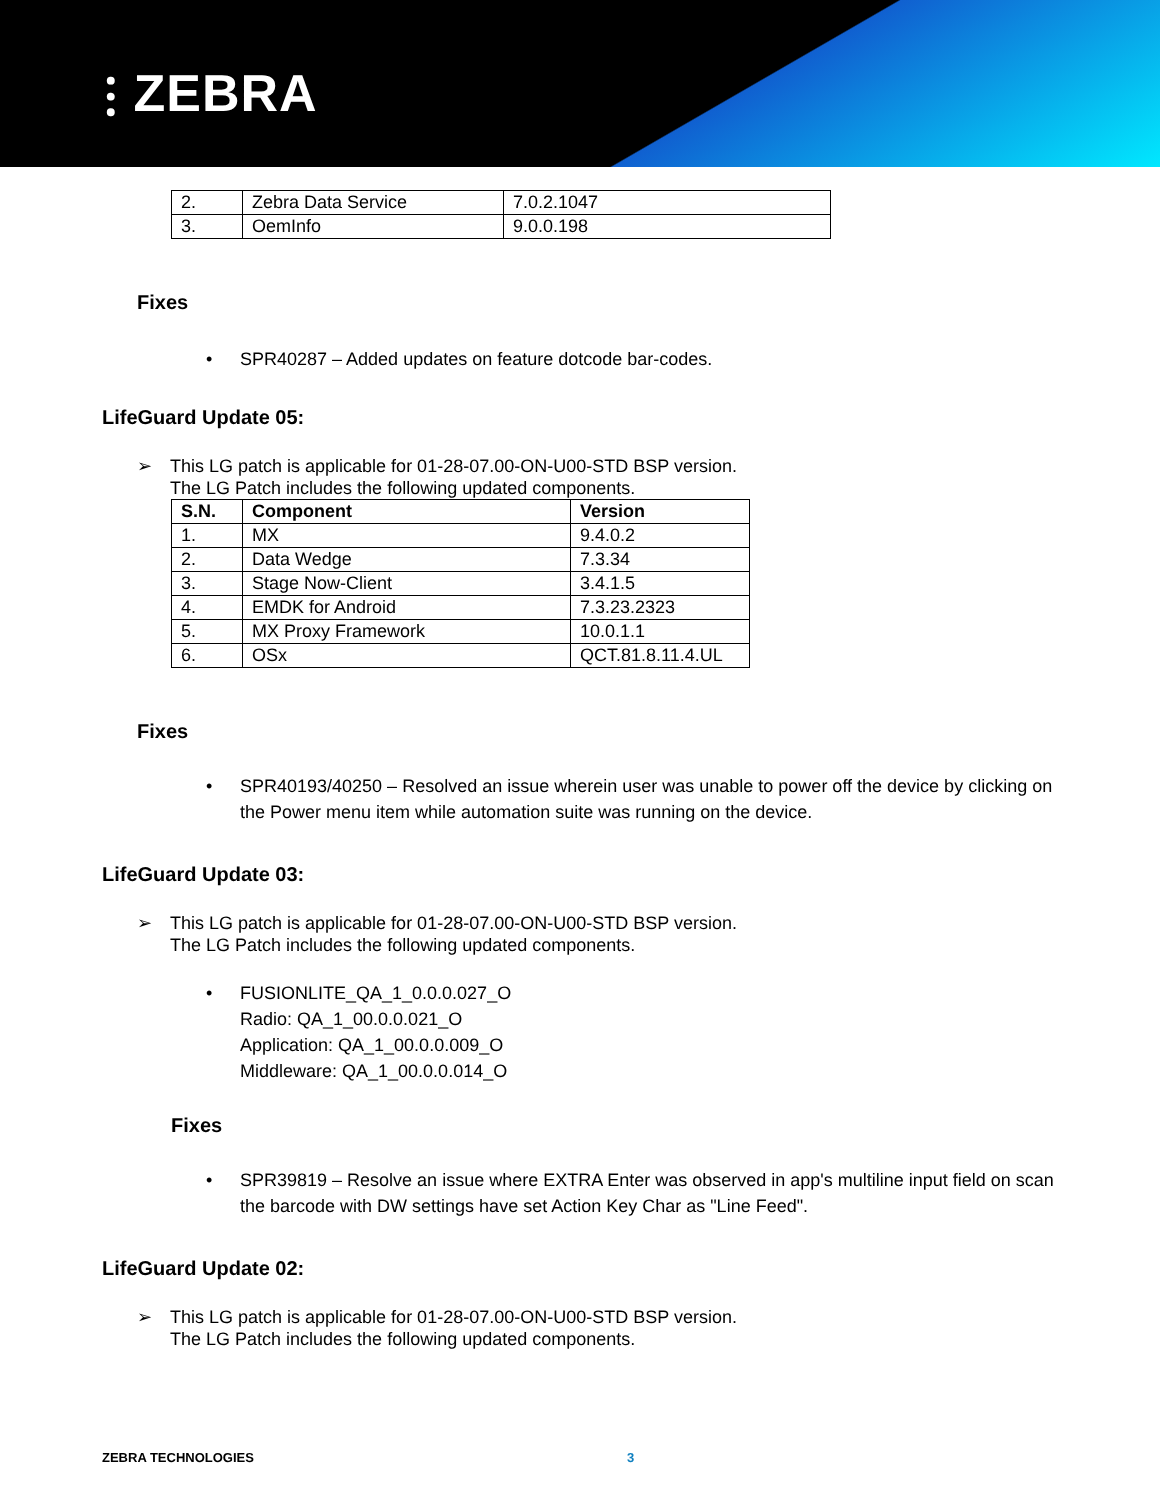⫶ ZEBRA
| 2. | Zebra Data Service | 7.0.2.1047 |
| 3. | OemInfo | 9.0.0.198 |
Fixes
• SPR40287 – Added updates on feature dotcode bar-codes.
LifeGuard Update 05:
➢ This LG patch is applicable for 01-28-07.00-ON-U00-STD BSP version.
The LG Patch includes the following updated components.
| S.N. | Component | Version |
| --- | --- | --- |
| 1. | MX | 9.4.0.2 |
| 2. | Data Wedge | 7.3.34 |
| 3. | Stage Now-Client | 3.4.1.5 |
| 4. | EMDK for Android | 7.3.23.2323 |
| 5. | MX Proxy Framework | 10.0.1.1 |
| 6. | OSx | QCT.81.8.11.4.UL |
Fixes
• SPR40193/40250 – Resolved an issue wherein user was unable to power off the device by clicking on the Power menu item while automation suite was running on the device.
LifeGuard Update 03:
➢ This LG patch is applicable for 01-28-07.00-ON-U00-STD BSP version.
The LG Patch includes the following updated components.
• FUSIONLITE_QA_1_0.0.0.027_O
Radio: QA_1_00.0.0.021_O
Application: QA_1_00.0.0.009_O
Middleware: QA_1_00.0.0.014_O
Fixes
• SPR39819 – Resolve an issue where EXTRA Enter was observed in app's multiline input field on scan the barcode with DW settings have set Action Key Char as "Line Feed".
LifeGuard Update 02:
➢ This LG patch is applicable for 01-28-07.00-ON-U00-STD BSP version.
The LG Patch includes the following updated components.
ZEBRA TECHNOLOGIES 3